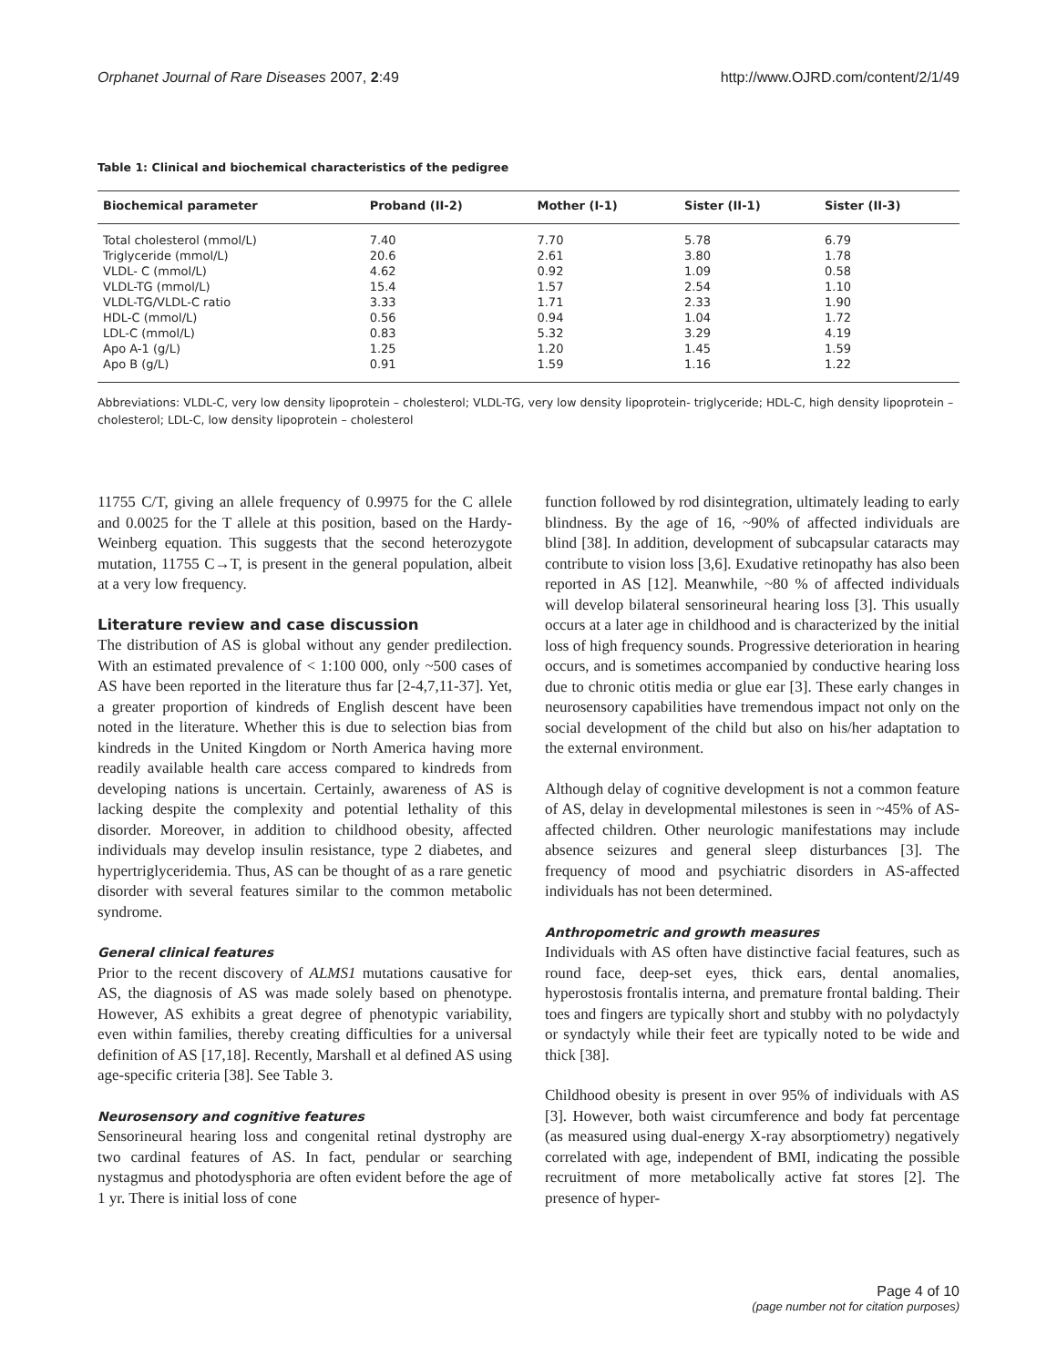Orphanet Journal of Rare Diseases 2007, 2:49 http://www.OJRD.com/content/2/1/49
Table 1: Clinical and biochemical characteristics of the pedigree
| Biochemical parameter | Proband (II-2) | Mother (I-1) | Sister (II-1) | Sister (II-3) |
| --- | --- | --- | --- | --- |
| Total cholesterol (mmol/L) | 7.40 | 7.70 | 5.78 | 6.79 |
| Triglyceride (mmol/L) | 20.6 | 2.61 | 3.80 | 1.78 |
| VLDL- C (mmol/L) | 4.62 | 0.92 | 1.09 | 0.58 |
| VLDL-TG (mmol/L) | 15.4 | 1.57 | 2.54 | 1.10 |
| VLDL-TG/VLDL-C ratio | 3.33 | 1.71 | 2.33 | 1.90 |
| HDL-C (mmol/L) | 0.56 | 0.94 | 1.04 | 1.72 |
| LDL-C (mmol/L) | 0.83 | 5.32 | 3.29 | 4.19 |
| Apo A-1 (g/L) | 1.25 | 1.20 | 1.45 | 1.59 |
| Apo B (g/L) | 0.91 | 1.59 | 1.16 | 1.22 |
Abbreviations: VLDL-C, very low density lipoprotein – cholesterol; VLDL-TG, very low density lipoprotein- triglyceride; HDL-C, high density lipoprotein – cholesterol; LDL-C, low density lipoprotein – cholesterol
11755 C/T, giving an allele frequency of 0.9975 for the C allele and 0.0025 for the T allele at this position, based on the Hardy-Weinberg equation. This suggests that the second heterozygote mutation, 11755 C→T, is present in the general population, albeit at a very low frequency.
Literature review and case discussion
The distribution of AS is global without any gender predilection. With an estimated prevalence of < 1:100 000, only ~500 cases of AS have been reported in the literature thus far [2-4,7,11-37]. Yet, a greater proportion of kindreds of English descent have been noted in the literature. Whether this is due to selection bias from kindreds in the United Kingdom or North America having more readily available health care access compared to kindreds from developing nations is uncertain. Certainly, awareness of AS is lacking despite the complexity and potential lethality of this disorder. Moreover, in addition to childhood obesity, affected individuals may develop insulin resistance, type 2 diabetes, and hypertriglyceridemia. Thus, AS can be thought of as a rare genetic disorder with several features similar to the common metabolic syndrome.
General clinical features
Prior to the recent discovery of ALMS1 mutations causative for AS, the diagnosis of AS was made solely based on phenotype. However, AS exhibits a great degree of phenotypic variability, even within families, thereby creating difficulties for a universal definition of AS [17,18]. Recently, Marshall et al defined AS using age-specific criteria [38]. See Table 3.
Neurosensory and cognitive features
Sensorineural hearing loss and congenital retinal dystrophy are two cardinal features of AS. In fact, pendular or searching nystagmus and photodysphoria are often evident before the age of 1 yr. There is initial loss of cone
function followed by rod disintegration, ultimately leading to early blindness. By the age of 16, ~90% of affected individuals are blind [38]. In addition, development of subcapsular cataracts may contribute to vision loss [3,6]. Exudative retinopathy has also been reported in AS [12]. Meanwhile, ~80 % of affected individuals will develop bilateral sensorineural hearing loss [3]. This usually occurs at a later age in childhood and is characterized by the initial loss of high frequency sounds. Progressive deterioration in hearing occurs, and is sometimes accompanied by conductive hearing loss due to chronic otitis media or glue ear [3]. These early changes in neurosensory capabilities have tremendous impact not only on the social development of the child but also on his/her adaptation to the external environment.
Although delay of cognitive development is not a common feature of AS, delay in developmental milestones is seen in ~45% of AS-affected children. Other neurologic manifestations may include absence seizures and general sleep disturbances [3]. The frequency of mood and psychiatric disorders in AS-affected individuals has not been determined.
Anthropometric and growth measures
Individuals with AS often have distinctive facial features, such as round face, deep-set eyes, thick ears, dental anomalies, hyperostosis frontalis interna, and premature frontal balding. Their toes and fingers are typically short and stubby with no polydactyly or syndactyly while their feet are typically noted to be wide and thick [38].
Childhood obesity is present in over 95% of individuals with AS [3]. However, both waist circumference and body fat percentage (as measured using dual-energy X-ray absorptiometry) negatively correlated with age, independent of BMI, indicating the possible recruitment of more metabolically active fat stores [2]. The presence of hyper-
Page 4 of 10
(page number not for citation purposes)